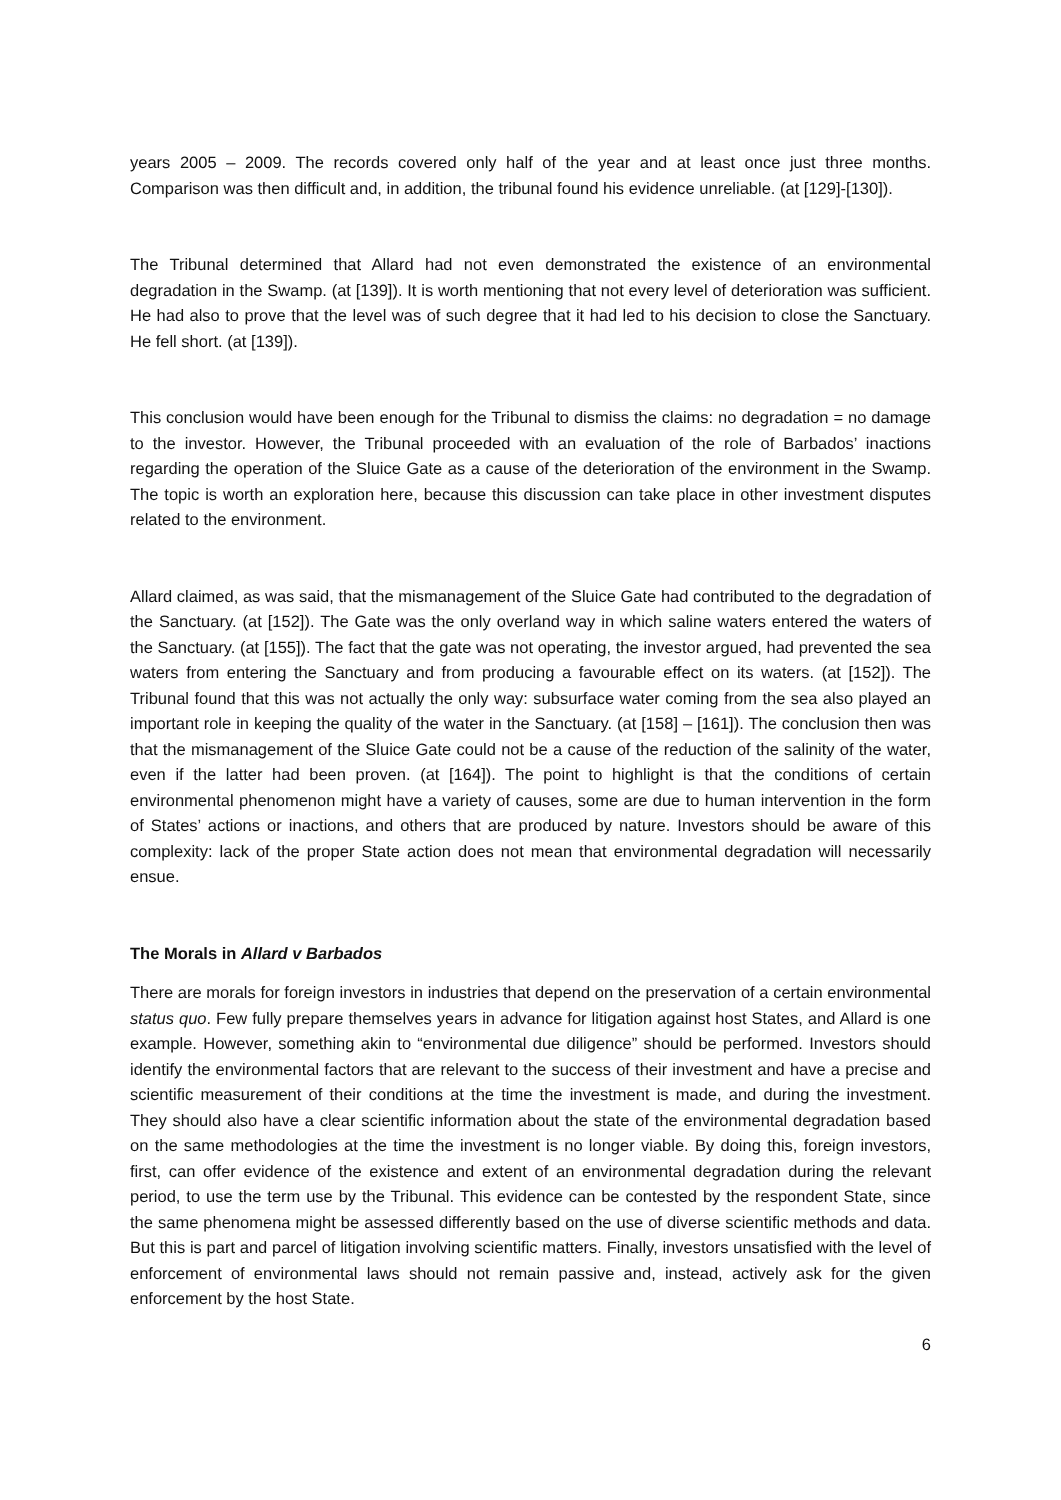years 2005 – 2009. The records covered only half of the year and at least once just three months. Comparison was then difficult and, in addition, the tribunal found his evidence unreliable. (at [129]-[130]).
The Tribunal determined that Allard had not even demonstrated the existence of an environmental degradation in the Swamp. (at [139]). It is worth mentioning that not every level of deterioration was sufficient. He had also to prove that the level was of such degree that it had led to his decision to close the Sanctuary. He fell short. (at [139]).
This conclusion would have been enough for the Tribunal to dismiss the claims: no degradation = no damage to the investor. However, the Tribunal proceeded with an evaluation of the role of Barbados’ inactions regarding the operation of the Sluice Gate as a cause of the deterioration of the environment in the Swamp. The topic is worth an exploration here, because this discussion can take place in other investment disputes related to the environment.
Allard claimed, as was said, that the mismanagement of the Sluice Gate had contributed to the degradation of the Sanctuary. (at [152]). The Gate was the only overland way in which saline waters entered the waters of the Sanctuary. (at [155]). The fact that the gate was not operating, the investor argued, had prevented the sea waters from entering the Sanctuary and from producing a favourable effect on its waters. (at [152]). The Tribunal found that this was not actually the only way: subsurface water coming from the sea also played an important role in keeping the quality of the water in the Sanctuary. (at [158] – [161]). The conclusion then was that the mismanagement of the Sluice Gate could not be a cause of the reduction of the salinity of the water, even if the latter had been proven. (at [164]). The point to highlight is that the conditions of certain environmental phenomenon might have a variety of causes, some are due to human intervention in the form of States’ actions or inactions, and others that are produced by nature. Investors should be aware of this complexity: lack of the proper State action does not mean that environmental degradation will necessarily ensue.
The Morals in Allard v Barbados
There are morals for foreign investors in industries that depend on the preservation of a certain environmental status quo. Few fully prepare themselves years in advance for litigation against host States, and Allard is one example. However, something akin to “environmental due diligence” should be performed. Investors should identify the environmental factors that are relevant to the success of their investment and have a precise and scientific measurement of their conditions at the time the investment is made, and during the investment. They should also have a clear scientific information about the state of the environmental degradation based on the same methodologies at the time the investment is no longer viable. By doing this, foreign investors, first, can offer evidence of the existence and extent of an environmental degradation during the relevant period, to use the term use by the Tribunal. This evidence can be contested by the respondent State, since the same phenomena might be assessed differently based on the use of diverse scientific methods and data. But this is part and parcel of litigation involving scientific matters. Finally, investors unsatisfied with the level of enforcement of environmental laws should not remain passive and, instead, actively ask for the given enforcement by the host State.
6